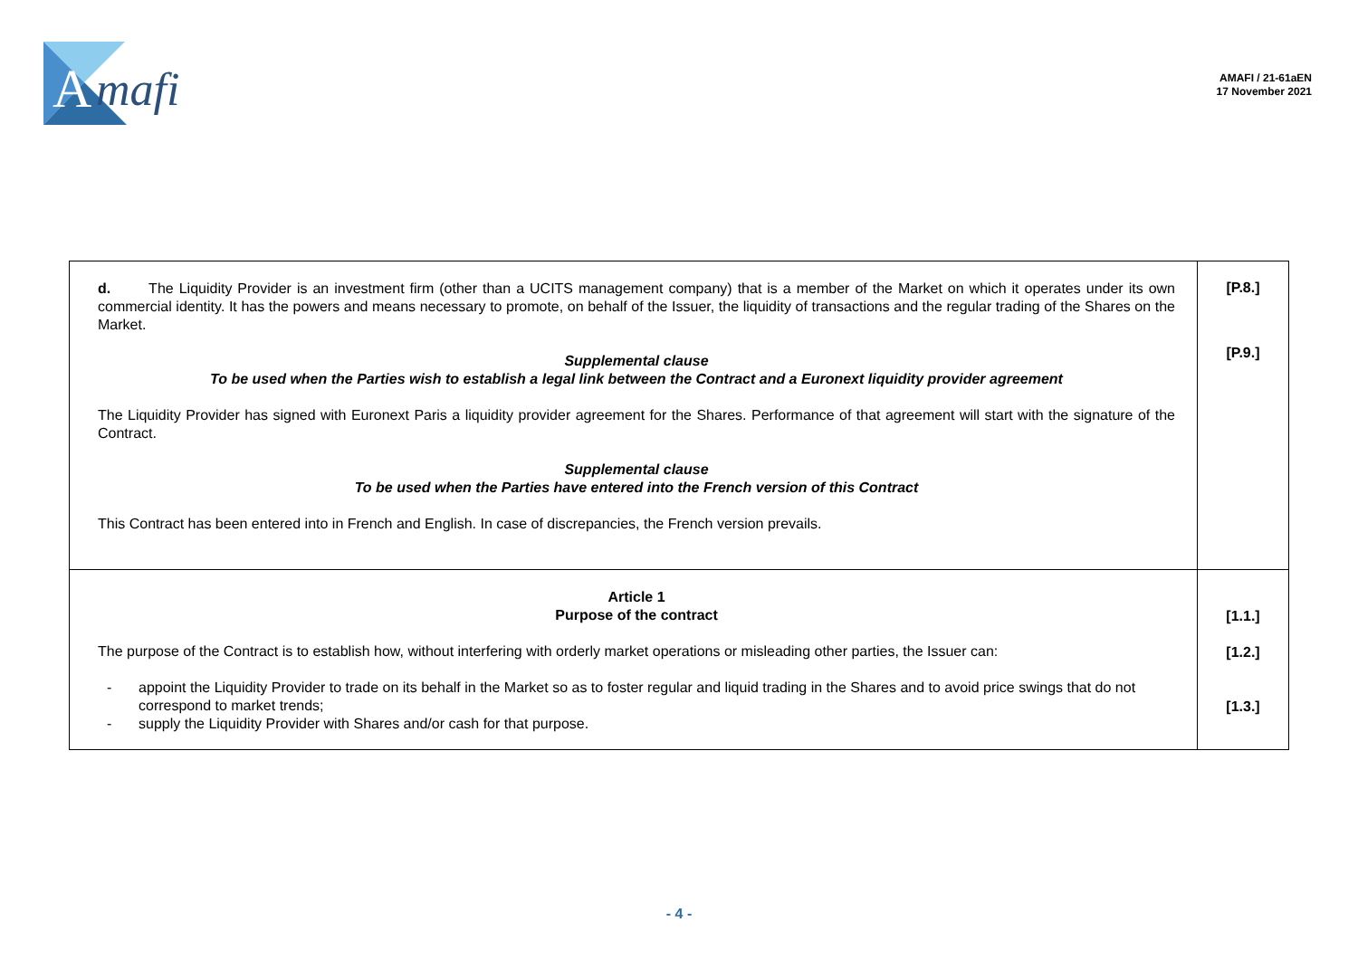A
mafi
AMAFI / 21-61aEN
17 November 2021
| d. The Liquidity Provider is an investment firm (other than a UCITS management company) that is a member of the Market on which it operates under its own commercial identity. It has the powers and means necessary to promote, on behalf of the Issuer, the liquidity of transactions and the regular trading of the Shares on the Market. Supplemental clause To be used when the Parties wish to establish a legal link between the Contract and a Euronext liquidity provider agreement The Liquidity Provider has signed with Euronext Paris a liquidity provider agreement for the Shares. Performance of that agreement will start with the signature of the Contract. Supplemental clause To be used when the Parties have entered into the French version of this Contract This Contract has been entered into in French and English. In case of discrepancies, the French version prevails. | [P.8.] [P.9.] |
| Article 1 Purpose of the contract The purpose of the Contract is to establish how, without interfering with orderly market operations or misleading other parties, the Issuer can: - appoint the Liquidity Provider to trade on its behalf in the Market so as to foster regular and liquid trading in the Shares and to avoid price swings that do not correspond to market trends; - supply the Liquidity Provider with Shares and/or cash for that purpose. | [1.1.] [1.2.] [1.3.] |
- 4 -